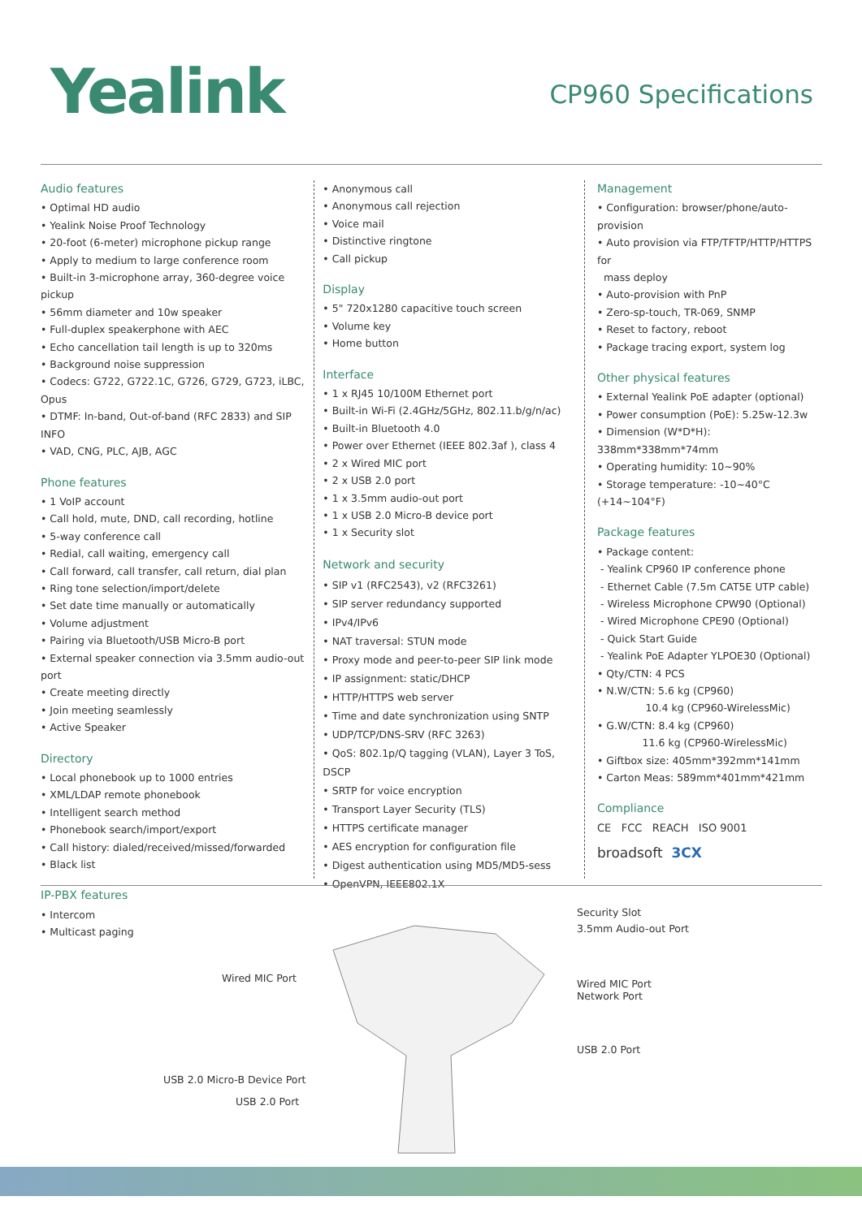Yealink CP960 Specifications
Audio features
• Optimal HD audio
• Yealink Noise Proof Technology
• 20-foot (6-meter) microphone pickup range
• Apply to medium to large conference room
• Built-in 3-microphone array, 360-degree voice pickup
• 56mm diameter and 10w speaker
• Full-duplex speakerphone with AEC
• Echo cancellation tail length is up to 320ms
• Background noise suppression
• Codecs: G722, G722.1C, G726, G729, G723, iLBC, Opus
• DTMF: In-band, Out-of-band (RFC 2833) and SIP INFO
• VAD, CNG, PLC, AJB, AGC
Phone features
• 1 VoIP account
• Call hold, mute, DND, call recording, hotline
• 5-way conference call
• Redial, call waiting, emergency call
• Call forward, call transfer, call return, dial plan
• Ring tone selection/import/delete
• Set date time manually or automatically
• Volume adjustment
• Pairing via Bluetooth/USB Micro-B port
• External speaker connection via 3.5mm audio-out port
• Create meeting directly
• Join meeting seamlessly
• Active Speaker
Directory
• Local phonebook up to 1000 entries
• XML/LDAP remote phonebook
• Intelligent search method
• Phonebook search/import/export
• Call history: dialed/received/missed/forwarded
• Black list
IP-PBX features
• Intercom
• Multicast paging
• Anonymous call
• Anonymous call rejection
• Voice mail
• Distinctive ringtone
• Call pickup
Display
• 5" 720x1280 capacitive touch screen
• Volume key
• Home button
Interface
• 1 x RJ45 10/100M Ethernet port
• Built-in Wi-Fi (2.4GHz/5GHz, 802.11.b/g/n/ac)
• Built-in Bluetooth 4.0
• Power over Ethernet (IEEE 802.3af ), class 4
• 2 x Wired MIC port
• 2 x USB 2.0 port
• 1 x 3.5mm audio-out port
• 1 x USB 2.0 Micro-B device port
• 1 x Security slot
Network and security
• SIP v1 (RFC2543), v2 (RFC3261)
• SIP server redundancy supported
• IPv4/IPv6
• NAT traversal: STUN mode
• Proxy mode and peer-to-peer SIP link mode
• IP assignment: static/DHCP
• HTTP/HTTPS web server
• Time and date synchronization using SNTP
• UDP/TCP/DNS-SRV (RFC 3263)
• QoS: 802.1p/Q tagging (VLAN), Layer 3 ToS, DSCP
• SRTP for voice encryption
• Transport Layer Security (TLS)
• HTTPS certificate manager
• AES encryption for configuration file
• Digest authentication using MD5/MD5-sess
• OpenVPN, IEEE802.1X
Management
• Configuration: browser/phone/auto-provision
• Auto provision via FTP/TFTP/HTTP/HTTPS for
mass deploy
• Auto-provision with PnP
• Zero-sp-touch, TR-069, SNMP
• Reset to factory, reboot
• Package tracing export, system log
Other physical features
• External Yealink PoE adapter (optional)
• Power consumption (PoE): 5.25w-12.3w
• Dimension (W*D*H): 338mm*338mm*74mm
• Operating humidity: 10~90%
• Storage temperature: -10~40°C (+14~104°F)
Package features
• Package content:
- Yealink CP960 IP conference phone
- Ethernet Cable (7.5m CAT5E UTP cable)
- Wireless Microphone CPW90 (Optional)
- Wired Microphone CPE90 (Optional)
- Quick Start Guide
- Yealink PoE Adapter YLPOE30 (Optional)
• Qty/CTN: 4 PCS
• N.W/CTN: 5.6 kg (CP960)
10.4 kg (CP960-WirelessMic)
• G.W/CTN: 8.4 kg (CP960)
11.6 kg (CP960-WirelessMic)
• Giftbox size: 405mm*392mm*141mm
• Carton Meas: 589mm*401mm*421mm
Compliance
CE FCC REACH ISO 9001
broadsoft 3CX
Security Slot
3.5mm Audio-out Port
Wired MIC Port Wired MIC Port
Network Port
USB 2.0 Port
USB 2.0 Micro-B Device Port
USB 2.0 Port